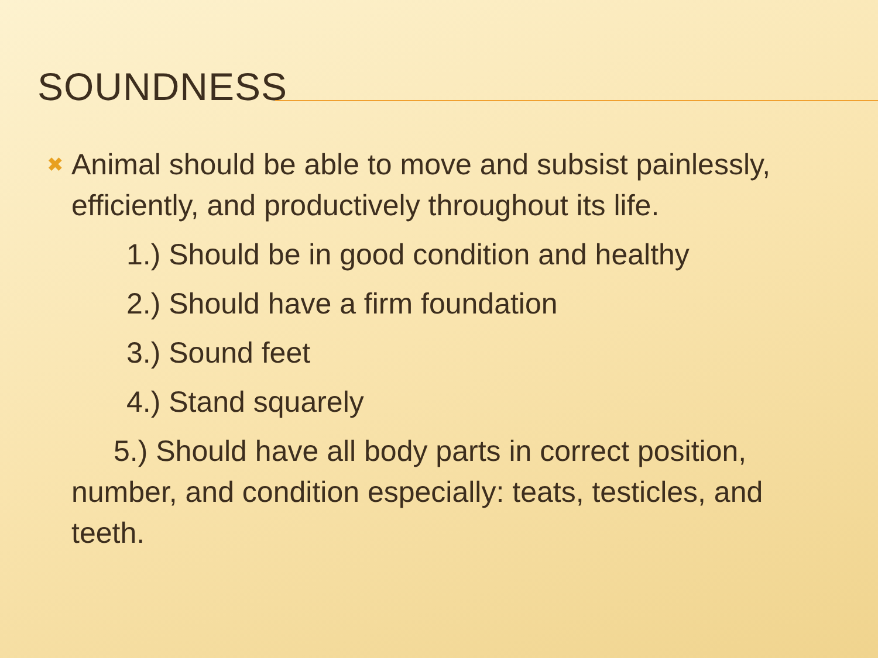SOUNDNESS
✖
Animal should be able to move and subsist painlessly, efficiently, and productively throughout its life.
1.) Should be in good condition and healthy
2.) Should have a firm foundation
3.) Sound feet
4.) Stand squarely
5.) Should have all body parts in correct position, number, and condition especially: teats, testicles, and teeth.